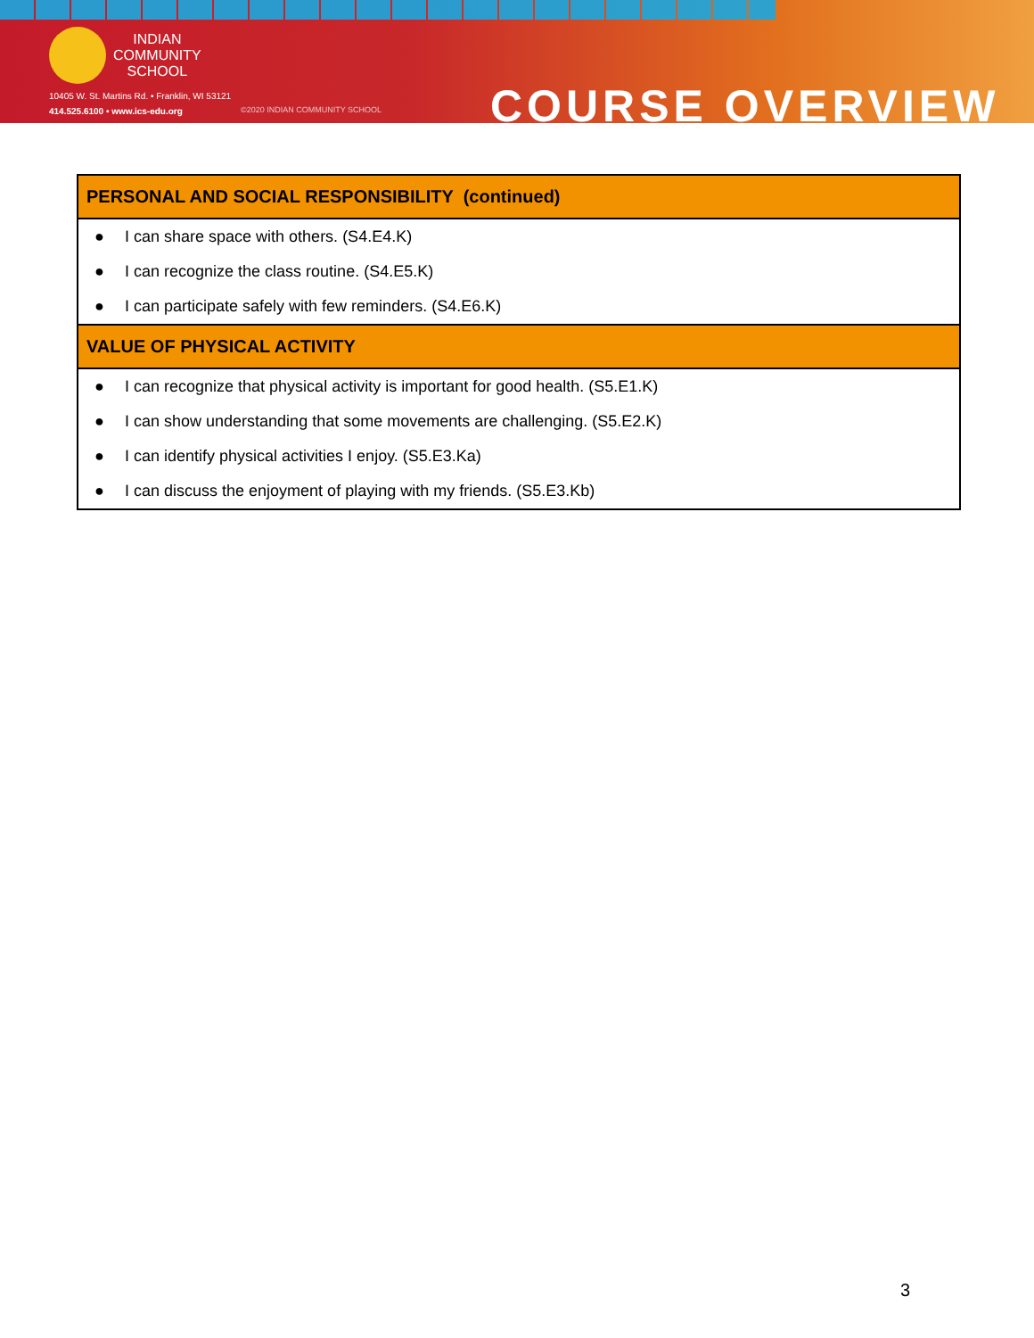INDIAN
COMMUNITY
SCHOOL
10405 W. St. Martins Rd. • Franklin, WI 53121
414.525.6100 • www.ics-edu.org
©2020 INDIAN COMMUNITY SCHOOL COURSE OVERVIEW
| PERSONAL AND SOCIAL RESPONSIBILITY (continued) |
| --- |
| ● I can share space with others. (S4.E4.K) |
| ● I can recognize the class routine. (S4.E5.K) |
| ● I can participate safely with few reminders. (S4.E6.K) |
| VALUE OF PHYSICAL ACTIVITY |
| ● I can recognize that physical activity is important for good health. (S5.E1.K) |
| ● I can show understanding that some movements are challenging. (S5.E2.K) |
| ● I can identify physical activities I enjoy. (S5.E3.Ka) |
| ● I can discuss the enjoyment of playing with my friends. (S5.E3.Kb) |
3